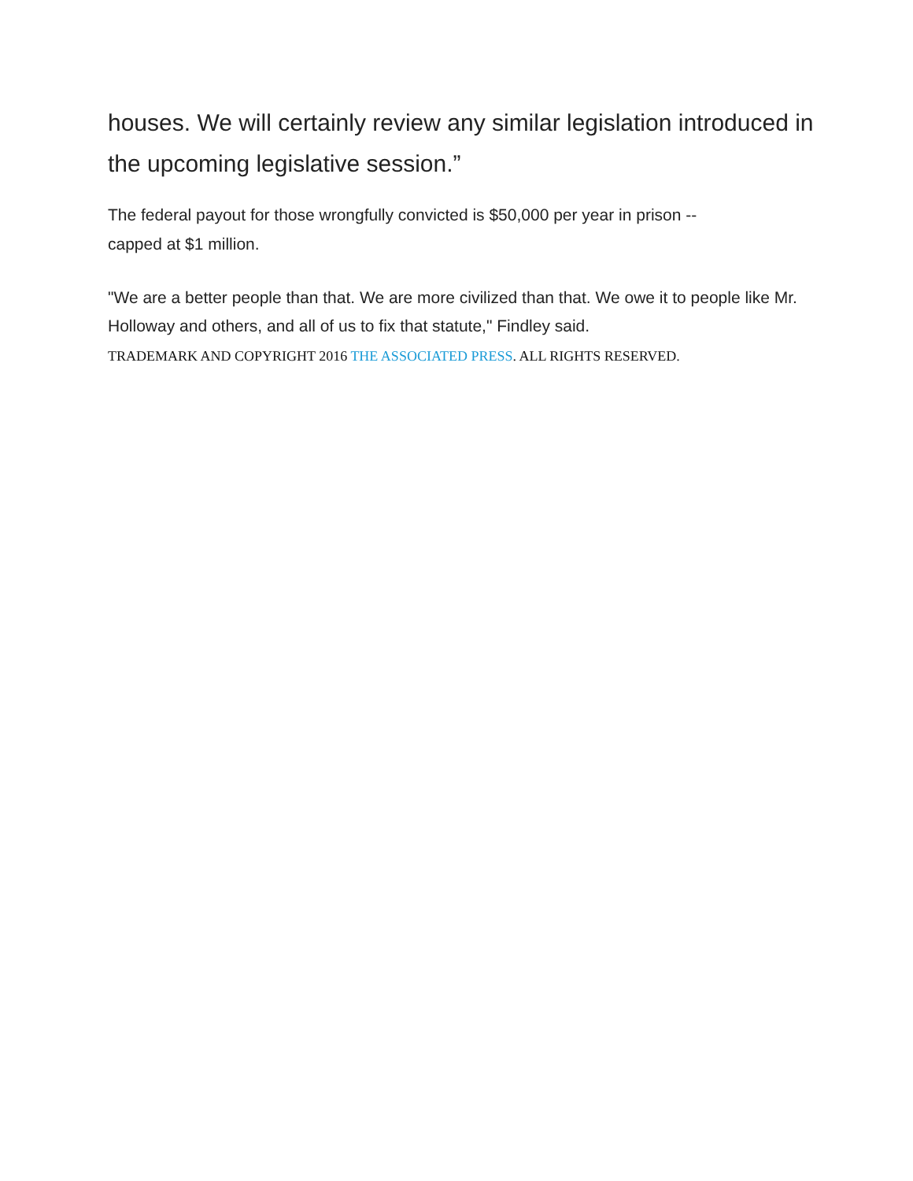houses. We will certainly review any similar legislation introduced in the upcoming legislative session.”
The federal payout for those wrongfully convicted is $50,000 per year in prison --
capped at $1 million.
"We are a better people than that. We are more civilized than that. We owe it to people like Mr. Holloway and others, and all of us to fix that statute," Findley said.
TRADEMARK AND COPYRIGHT 2016 THE ASSOCIATED PRESS. ALL RIGHTS RESERVED.